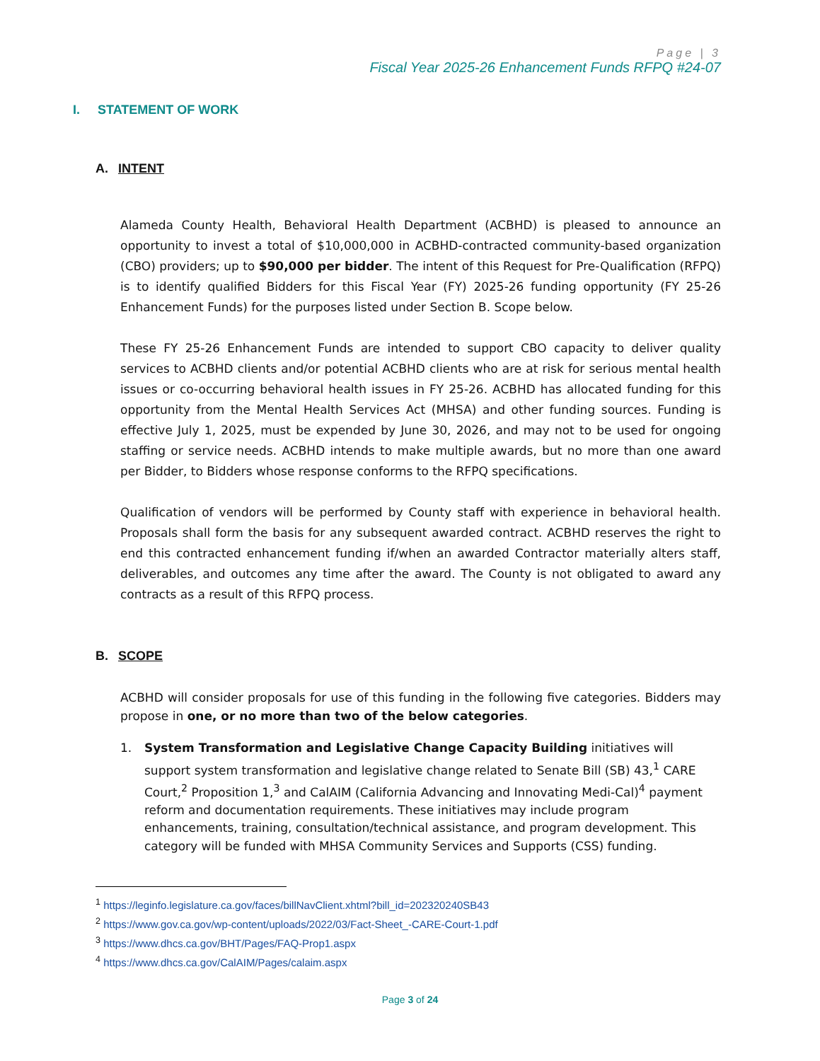Page | 3
Fiscal Year 2025-26 Enhancement Funds RFPQ #24-07
I. STATEMENT OF WORK
A. INTENT
Alameda County Health, Behavioral Health Department (ACBHD) is pleased to announce an opportunity to invest a total of $10,000,000 in ACBHD-contracted community-based organization (CBO) providers; up to $90,000 per bidder. The intent of this Request for Pre-Qualification (RFPQ) is to identify qualified Bidders for this Fiscal Year (FY) 2025-26 funding opportunity (FY 25-26 Enhancement Funds) for the purposes listed under Section B. Scope below.
These FY 25-26 Enhancement Funds are intended to support CBO capacity to deliver quality services to ACBHD clients and/or potential ACBHD clients who are at risk for serious mental health issues or co-occurring behavioral health issues in FY 25-26. ACBHD has allocated funding for this opportunity from the Mental Health Services Act (MHSA) and other funding sources. Funding is effective July 1, 2025, must be expended by June 30, 2026, and may not to be used for ongoing staffing or service needs. ACBHD intends to make multiple awards, but no more than one award per Bidder, to Bidders whose response conforms to the RFPQ specifications.
Qualification of vendors will be performed by County staff with experience in behavioral health. Proposals shall form the basis for any subsequent awarded contract. ACBHD reserves the right to end this contracted enhancement funding if/when an awarded Contractor materially alters staff, deliverables, and outcomes any time after the award. The County is not obligated to award any contracts as a result of this RFPQ process.
B. SCOPE
ACBHD will consider proposals for use of this funding in the following five categories. Bidders may propose in one, or no more than two of the below categories.
1. System Transformation and Legislative Change Capacity Building initiatives will support system transformation and legislative change related to Senate Bill (SB) 43,<sup>1</sup> CARE Court,<sup>2</sup> Proposition 1,<sup>3</sup> and CalAIM (California Advancing and Innovating Medi-Cal)<sup>4</sup> payment reform and documentation requirements. These initiatives may include program enhancements, training, consultation/technical assistance, and program development. This category will be funded with MHSA Community Services and Supports (CSS) funding.
<sup>1</sup> https://leginfo.legislature.ca.gov/faces/billNavClient.xhtml?bill_id=202320240SB43
<sup>2</sup> https://www.gov.ca.gov/wp-content/uploads/2022/03/Fact-Sheet_-CARE-Court-1.pdf
<sup>3</sup> https://www.dhcs.ca.gov/BHT/Pages/FAQ-Prop1.aspx
<sup>4</sup> https://www.dhcs.ca.gov/CalAIM/Pages/calaim.aspx
Page 3 of 24